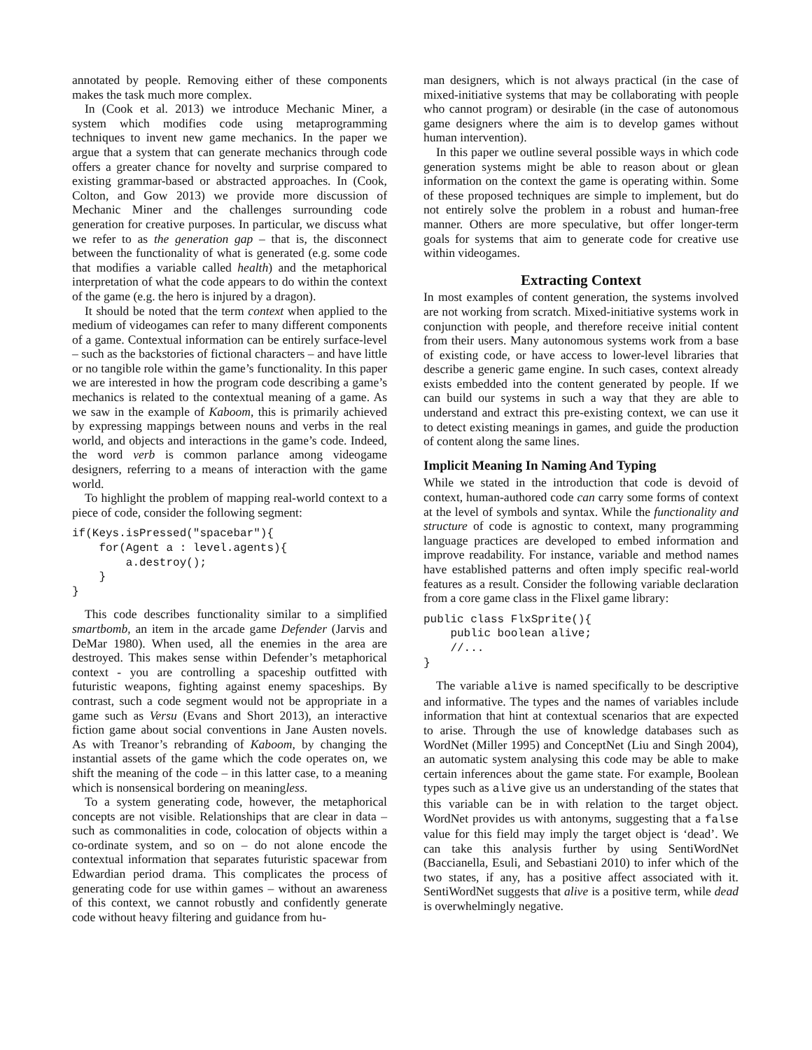annotated by people. Removing either of these components makes the task much more complex.
In (Cook et al. 2013) we introduce Mechanic Miner, a system which modifies code using metaprogramming techniques to invent new game mechanics. In the paper we argue that a system that can generate mechanics through code offers a greater chance for novelty and surprise compared to existing grammar-based or abstracted approaches. In (Cook, Colton, and Gow 2013) we provide more discussion of Mechanic Miner and the challenges surrounding code generation for creative purposes. In particular, we discuss what we refer to as the generation gap – that is, the disconnect between the functionality of what is generated (e.g. some code that modifies a variable called health) and the metaphorical interpretation of what the code appears to do within the context of the game (e.g. the hero is injured by a dragon).
It should be noted that the term context when applied to the medium of videogames can refer to many different components of a game. Contextual information can be entirely surface-level – such as the backstories of fictional characters – and have little or no tangible role within the game’s functionality. In this paper we are interested in how the program code describing a game’s mechanics is related to the contextual meaning of a game. As we saw in the example of Kaboom, this is primarily achieved by expressing mappings between nouns and verbs in the real world, and objects and interactions in the game’s code. Indeed, the word verb is common parlance among videogame designers, referring to a means of interaction with the game world.
To highlight the problem of mapping real-world context to a piece of code, consider the following segment:
if(Keys.isPressed("spacebar"){
    for(Agent a : level.agents){
        a.destroy();
    }
}
This code describes functionality similar to a simplified smartbomb, an item in the arcade game Defender (Jarvis and DeMar 1980). When used, all the enemies in the area are destroyed. This makes sense within Defender’s metaphorical context - you are controlling a spaceship outfitted with futuristic weapons, fighting against enemy spaceships. By contrast, such a code segment would not be appropriate in a game such as Versu (Evans and Short 2013), an interactive fiction game about social conventions in Jane Austen novels. As with Treanor’s rebranding of Kaboom, by changing the instantial assets of the game which the code operates on, we shift the meaning of the code – in this latter case, to a meaning which is nonsensical bordering on meaningless.
To a system generating code, however, the metaphorical concepts are not visible. Relationships that are clear in data – such as commonalities in code, colocation of objects within a co-ordinate system, and so on – do not alone encode the contextual information that separates futuristic spacewar from Edwardian period drama. This complicates the process of generating code for use within games – without an awareness of this context, we cannot robustly and confidently generate code without heavy filtering and guidance from hu-
man designers, which is not always practical (in the case of mixed-initiative systems that may be collaborating with people who cannot program) or desirable (in the case of autonomous game designers where the aim is to develop games without human intervention).
In this paper we outline several possible ways in which code generation systems might be able to reason about or glean information on the context the game is operating within. Some of these proposed techniques are simple to implement, but do not entirely solve the problem in a robust and human-free manner. Others are more speculative, but offer longer-term goals for systems that aim to generate code for creative use within videogames.
Extracting Context
In most examples of content generation, the systems involved are not working from scratch. Mixed-initiative systems work in conjunction with people, and therefore receive initial content from their users. Many autonomous systems work from a base of existing code, or have access to lower-level libraries that describe a generic game engine. In such cases, context already exists embedded into the content generated by people. If we can build our systems in such a way that they are able to understand and extract this pre-existing context, we can use it to detect existing meanings in games, and guide the production of content along the same lines.
Implicit Meaning In Naming And Typing
While we stated in the introduction that code is devoid of context, human-authored code can carry some forms of context at the level of symbols and syntax. While the functionality and structure of code is agnostic to context, many programming language practices are developed to embed information and improve readability. For instance, variable and method names have established patterns and often imply specific real-world features as a result. Consider the following variable declaration from a core game class in the Flixel game library:
public class FlxSprite(){
    public boolean alive;
    //...
}
The variable alive is named specifically to be descriptive and informative. The types and the names of variables include information that hint at contextual scenarios that are expected to arise. Through the use of knowledge databases such as WordNet (Miller 1995) and ConceptNet (Liu and Singh 2004), an automatic system analysing this code may be able to make certain inferences about the game state. For example, Boolean types such as alive give us an understanding of the states that this variable can be in with relation to the target object. WordNet provides us with antonyms, suggesting that a false value for this field may imply the target object is ‘dead’. We can take this analysis further by using SentiWordNet (Baccianella, Esuli, and Sebastiani 2010) to infer which of the two states, if any, has a positive affect associated with it. SentiWordNet suggests that alive is a positive term, while dead is overwhelmingly negative.